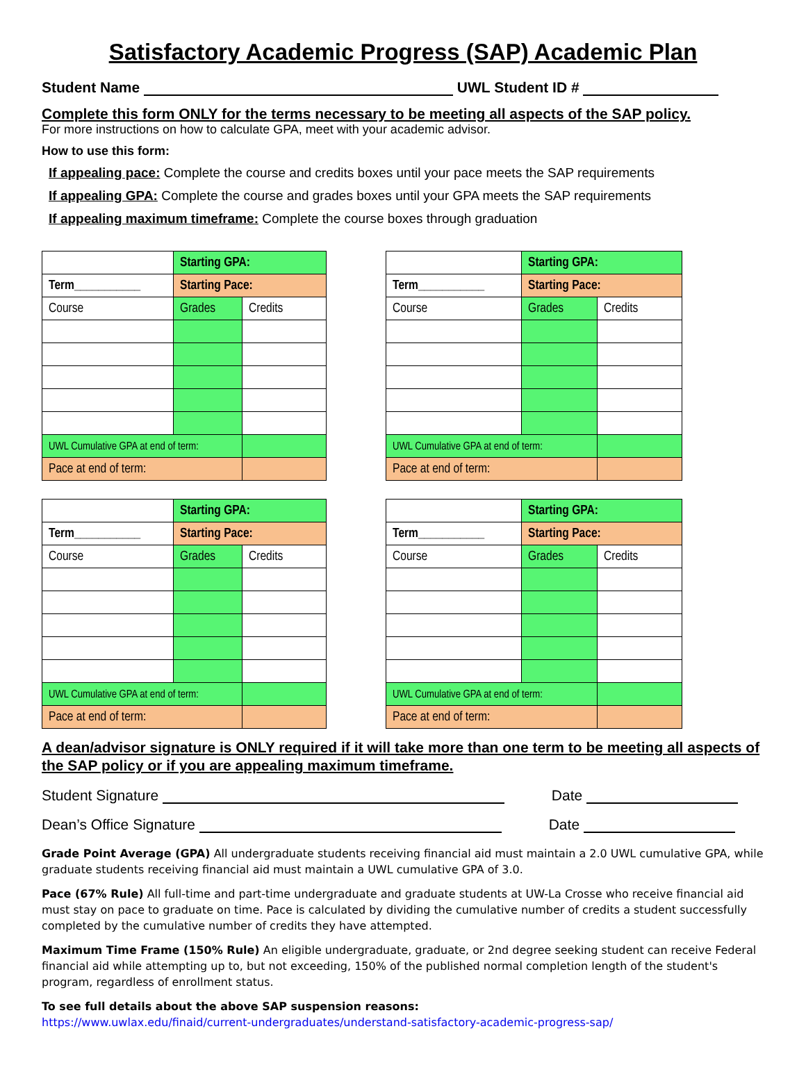Satisfactory Academic Progress (SAP) Academic Plan
Student Name UWL Student ID #
Complete this form ONLY for the terms necessary to be meeting all aspects of the SAP policy.
For more instructions on how to calculate GPA, meet with your academic advisor.
How to use this form:
If appealing pace: Complete the course and credits boxes until your pace meets the SAP requirements
If appealing GPA: Complete the course and grades boxes until your GPA meets the SAP requirements
If appealing maximum timeframe: Complete the course boxes through graduation
| | Starting GPA: | |
| Term___________ | Starting Pace: | |
| Course | Grades | Credits |
| UWL Cumulative GPA at end of term: | | |
| Pace at end of term: | | |
| | Starting GPA: | |
| Term___________ | Starting Pace: | |
| Course | Grades | Credits |
| UWL Cumulative GPA at end of term: | | |
| Pace at end of term: | | |
| | Starting GPA: | |
| Term___________ | Starting Pace: | |
| Course | Grades | Credits |
| UWL Cumulative GPA at end of term: | | |
| Pace at end of term: | | |
| | Starting GPA: | |
| Term___________ | Starting Pace: | |
| Course | Grades | Credits |
| UWL Cumulative GPA at end of term: | | |
| Pace at end of term: | | |
A dean/advisor signature is ONLY required if it will take more than one term to be meeting all aspects of the SAP policy or if you are appealing maximum timeframe.
Student Signature Date
Dean’s Office Signature Date
Grade Point Average (GPA) All undergraduate students receiving financial aid must maintain a 2.0 UWL cumulative GPA, while graduate students receiving financial aid must maintain a UWL cumulative GPA of 3.0.
Pace (67% Rule) All full-time and part-time undergraduate and graduate students at UW-La Crosse who receive financial aid must stay on pace to graduate on time. Pace is calculated by dividing the cumulative number of credits a student successfully completed by the cumulative number of credits they have attempted.
Maximum Time Frame (150% Rule) An eligible undergraduate, graduate, or 2nd degree seeking student can receive Federal financial aid while attempting up to, but not exceeding, 150% of the published normal completion length of the student's program, regardless of enrollment status.
To see full details about the above SAP suspension reasons:
https://www.uwlax.edu/finaid/current-undergraduates/understand-satisfactory-academic-progress-sap/